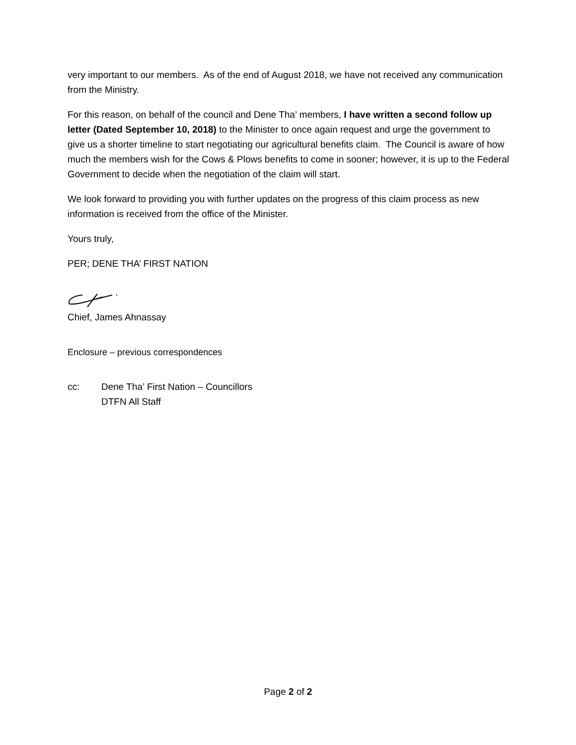very important to our members. As of the end of August 2018, we have not received any communication from the Ministry.
For this reason, on behalf of the council and Dene Tha’ members, I have written a second follow up letter (Dated September 10, 2018) to the Minister to once again request and urge the government to give us a shorter timeline to start negotiating our agricultural benefits claim. The Council is aware of how much the members wish for the Cows & Plows benefits to come in sooner; however, it is up to the Federal Government to decide when the negotiation of the claim will start.
We look forward to providing you with further updates on the progress of this claim process as new information is received from the office of the Minister.
Yours truly,
PER; DENE THA’ FIRST NATION
Chief, James Ahnassay
Enclosure – previous correspondences
cc: Dene Tha’ First Nation – Councillors
DTFN All Staff
Page 2 of 2